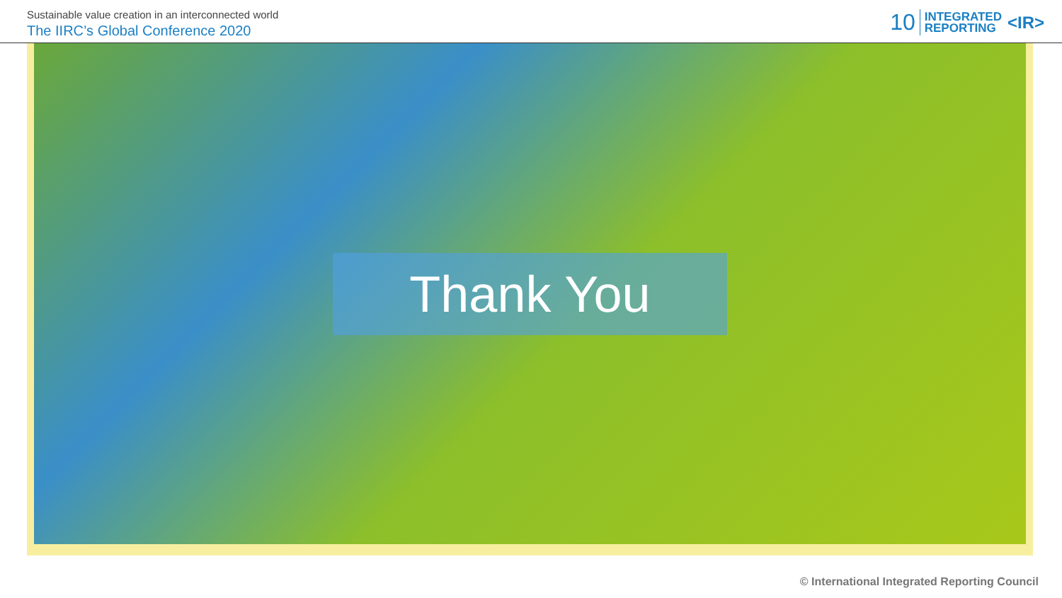Sustainable value creation in an interconnected world
The IIRC’s Global Conference 2020
10 INTEGRATED
REPORTING <IR>
Thank You
© International Integrated Reporting Council